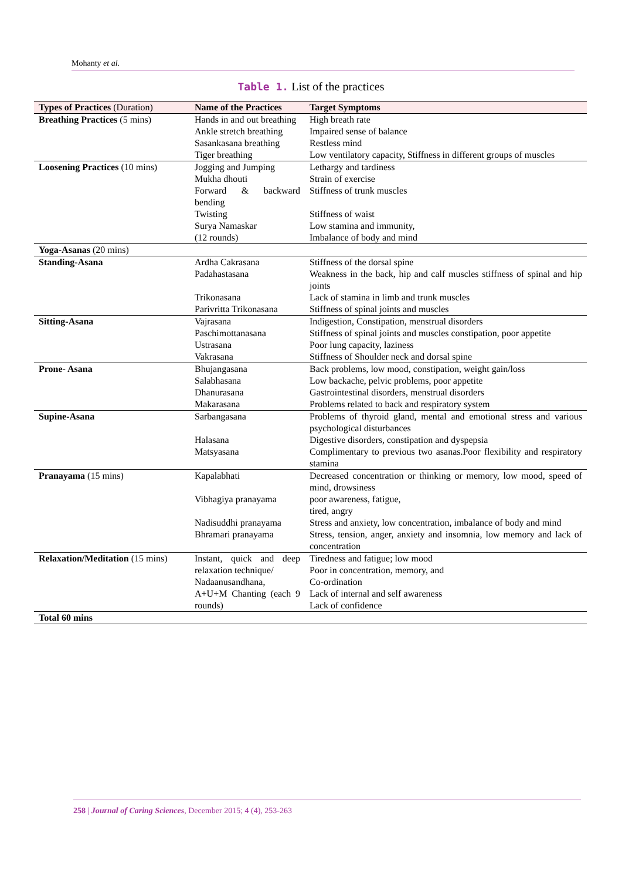Mohanty et al.
Table 1. List of the practices
| Types of Practices (Duration) | Name of the Practices | Target Symptoms |
| --- | --- | --- |
| Breathing Practices (5 mins) | Hands in and out breathing | High breath rate |
| | Ankle stretch breathing | Impaired sense of balance |
| | Sasankasana breathing | Restless mind |
| | Tiger breathing | Low ventilatory capacity, Stiffness in different groups of muscles |
| Loosening Practices (10 mins) | Jogging and Jumping | Lethargy and tardiness |
| | Mukha dhouti | Strain of exercise |
| | Forward & backward bending | Stiffness of trunk muscles |
| | Twisting | Stiffness of waist |
| | Surya Namaskar (12 rounds) | Low stamina and immunity, Imbalance of body and mind |
| Yoga-Asanas (20 mins) | | |
| Standing-Asana | Ardha Cakrasana | Stiffness of the dorsal spine |
| | Padahastasana | Weakness in the back, hip and calf muscles stiffness of spinal and hip joints |
| | Trikonasana | Lack of stamina in limb and trunk muscles |
| | Parivritta Trikonasana | Stiffness of spinal joints and muscles |
| Sitting-Asana | Vajrasana | Indigestion, Constipation, menstrual disorders |
| | Paschimottanasana | Stiffness of spinal joints and muscles constipation, poor appetite |
| | Ustrasana | Poor lung capacity, laziness |
| | Vakrasana | Stiffness of Shoulder neck and dorsal spine |
| Prone- Asana | Bhujangasana | Back problems, low mood, constipation, weight gain/loss |
| | Salabhasana | Low backache, pelvic problems, poor appetite |
| | Dhanurasana | Gastrointestinal disorders, menstrual disorders |
| | Makarasana | Problems related to back and respiratory system |
| Supine-Asana | Sarbangasana | Problems of thyroid gland, mental and emotional stress and various psychological disturbances |
| | Halasana | Digestive disorders, constipation and dyspepsia |
| | Matsyasana | Complimentary to previous two asanas.Poor flexibility and respiratory stamina |
| Pranayama (15 mins) | Kapalabhati | Decreased concentration or thinking or memory, low mood, speed of mind, drowsiness |
| | Vibhagiya pranayama | poor awareness, fatigue, tired, angry |
| | Nadisuddhi pranayama | Stress and anxiety, low concentration, imbalance of body and mind |
| | Bhramari pranayama | Stress, tension, anger, anxiety and insomnia, low memory and lack of concentration |
| Relaxation/Meditation (15 mins) | Instant, quick and deep relaxation technique/ Nadaanusandhana, A+U+M Chanting (each 9 rounds) | Tiredness and fatigue; low mood Poor in concentration, memory, and Co-ordination Lack of internal and self awareness Lack of confidence |
| Total 60 mins | | |
258 | Journal of Caring Sciences, December 2015; 4 (4), 253-263